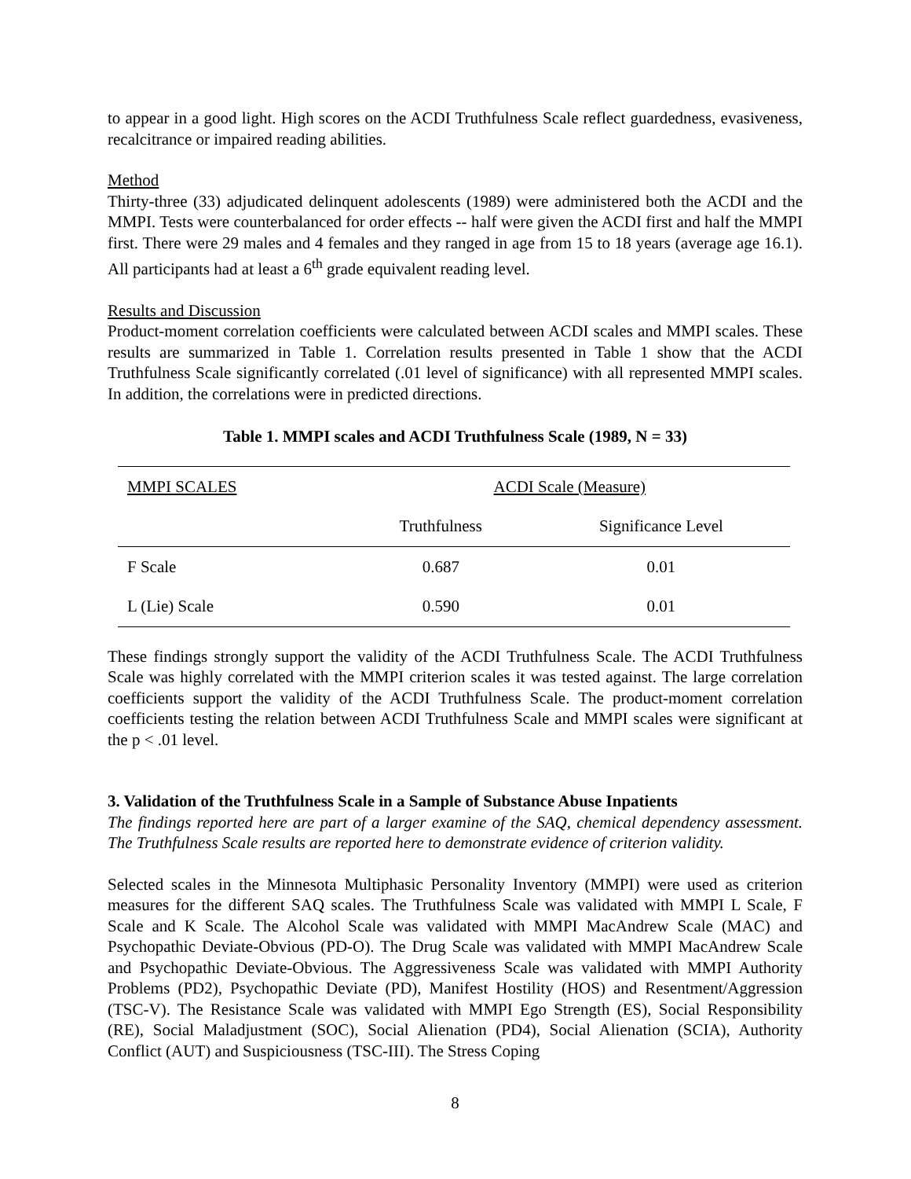to appear in a good light. High scores on the ACDI Truthfulness Scale reflect guardedness, evasiveness, recalcitrance or impaired reading abilities.
Method
Thirty-three (33) adjudicated delinquent adolescents (1989) were administered both the ACDI and the MMPI. Tests were counterbalanced for order effects -- half were given the ACDI first and half the MMPI first. There were 29 males and 4 females and they ranged in age from 15 to 18 years (average age 16.1). All participants had at least a 6<sup>th</sup> grade equivalent reading level.
Results and Discussion
Product-moment correlation coefficients were calculated between ACDI scales and MMPI scales. These results are summarized in Table 1. Correlation results presented in Table 1 show that the ACDI Truthfulness Scale significantly correlated (.01 level of significance) with all represented MMPI scales. In addition, the correlations were in predicted directions.
Table 1. MMPI scales and ACDI Truthfulness Scale (1989, N = 33)
| MMPI SCALES | ACDI Scale (Measure) | |
| --- | --- | --- |
| | Truthfulness | Significance Level |
| F Scale | 0.687 | 0.01 |
| L (Lie) Scale | 0.590 | 0.01 |
These findings strongly support the validity of the ACDI Truthfulness Scale. The ACDI Truthfulness Scale was highly correlated with the MMPI criterion scales it was tested against. The large correlation coefficients support the validity of the ACDI Truthfulness Scale. The product-moment correlation coefficients testing the relation between ACDI Truthfulness Scale and MMPI scales were significant at the p < .01 level.
3. Validation of the Truthfulness Scale in a Sample of Substance Abuse Inpatients
The findings reported here are part of a larger examine of the SAQ, chemical dependency assessment. The Truthfulness Scale results are reported here to demonstrate evidence of criterion validity.
Selected scales in the Minnesota Multiphasic Personality Inventory (MMPI) were used as criterion measures for the different SAQ scales. The Truthfulness Scale was validated with MMPI L Scale, F Scale and K Scale. The Alcohol Scale was validated with MMPI MacAndrew Scale (MAC) and Psychopathic Deviate-Obvious (PD-O). The Drug Scale was validated with MMPI MacAndrew Scale and Psychopathic Deviate-Obvious. The Aggressiveness Scale was validated with MMPI Authority Problems (PD2), Psychopathic Deviate (PD), Manifest Hostility (HOS) and Resentment/Aggression (TSC-V). The Resistance Scale was validated with MMPI Ego Strength (ES), Social Responsibility (RE), Social Maladjustment (SOC), Social Alienation (PD4), Social Alienation (SCIA), Authority Conflict (AUT) and Suspiciousness (TSC-III). The Stress Coping
8